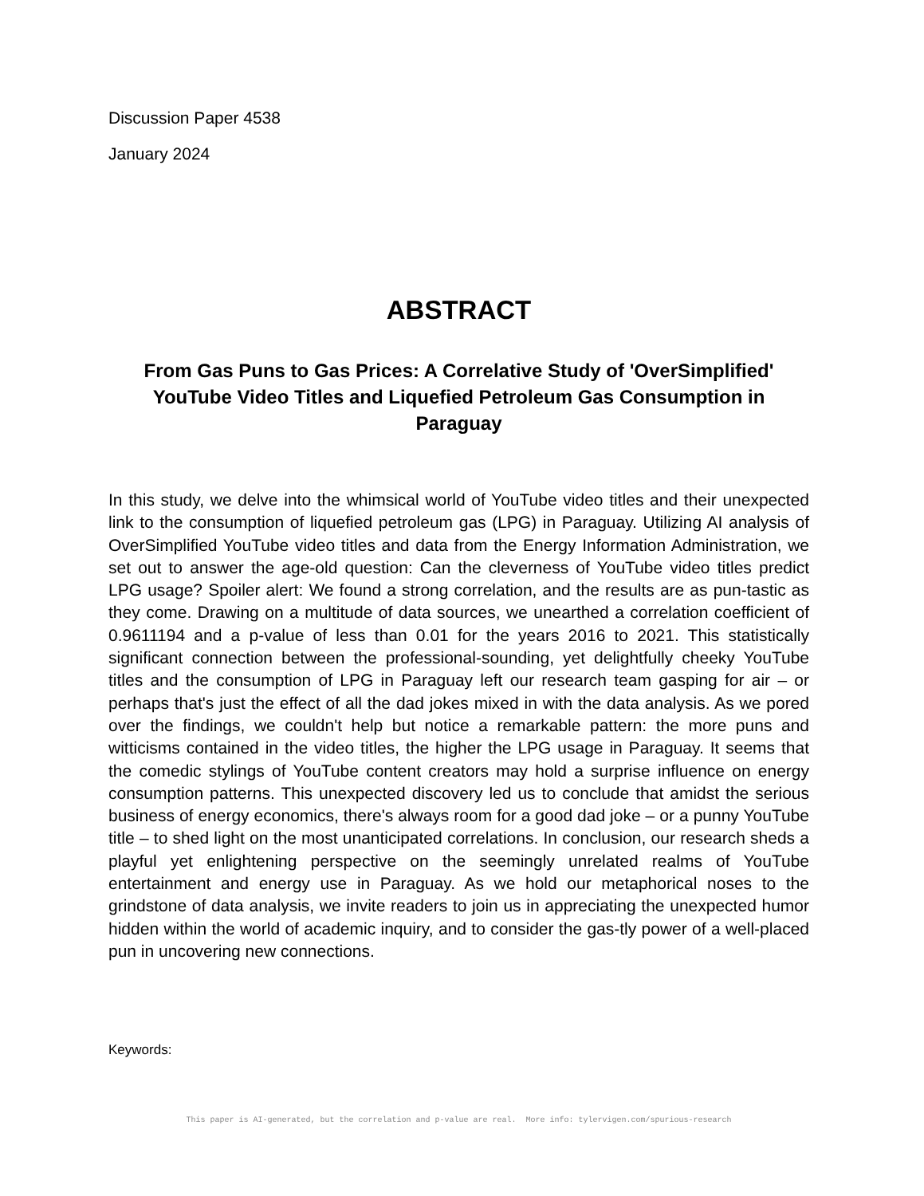Discussion Paper 4538
January 2024
ABSTRACT
From Gas Puns to Gas Prices: A Correlative Study of 'OverSimplified' YouTube Video Titles and Liquefied Petroleum Gas Consumption in Paraguay
In this study, we delve into the whimsical world of YouTube video titles and their unexpected link to the consumption of liquefied petroleum gas (LPG) in Paraguay. Utilizing AI analysis of OverSimplified YouTube video titles and data from the Energy Information Administration, we set out to answer the age-old question: Can the cleverness of YouTube video titles predict LPG usage? Spoiler alert: We found a strong correlation, and the results are as pun-tastic as they come. Drawing on a multitude of data sources, we unearthed a correlation coefficient of 0.9611194 and a p-value of less than 0.01 for the years 2016 to 2021. This statistically significant connection between the professional-sounding, yet delightfully cheeky YouTube titles and the consumption of LPG in Paraguay left our research team gasping for air – or perhaps that's just the effect of all the dad jokes mixed in with the data analysis. As we pored over the findings, we couldn't help but notice a remarkable pattern: the more puns and witticisms contained in the video titles, the higher the LPG usage in Paraguay. It seems that the comedic stylings of YouTube content creators may hold a surprise influence on energy consumption patterns. This unexpected discovery led us to conclude that amidst the serious business of energy economics, there's always room for a good dad joke – or a punny YouTube title – to shed light on the most unanticipated correlations. In conclusion, our research sheds a playful yet enlightening perspective on the seemingly unrelated realms of YouTube entertainment and energy use in Paraguay. As we hold our metaphorical noses to the grindstone of data analysis, we invite readers to join us in appreciating the unexpected humor hidden within the world of academic inquiry, and to consider the gas-tly power of a well-placed pun in uncovering new connections.
Keywords:
This paper is AI-generated, but the correlation and p-value are real. More info: tylervigen.com/spurious-research